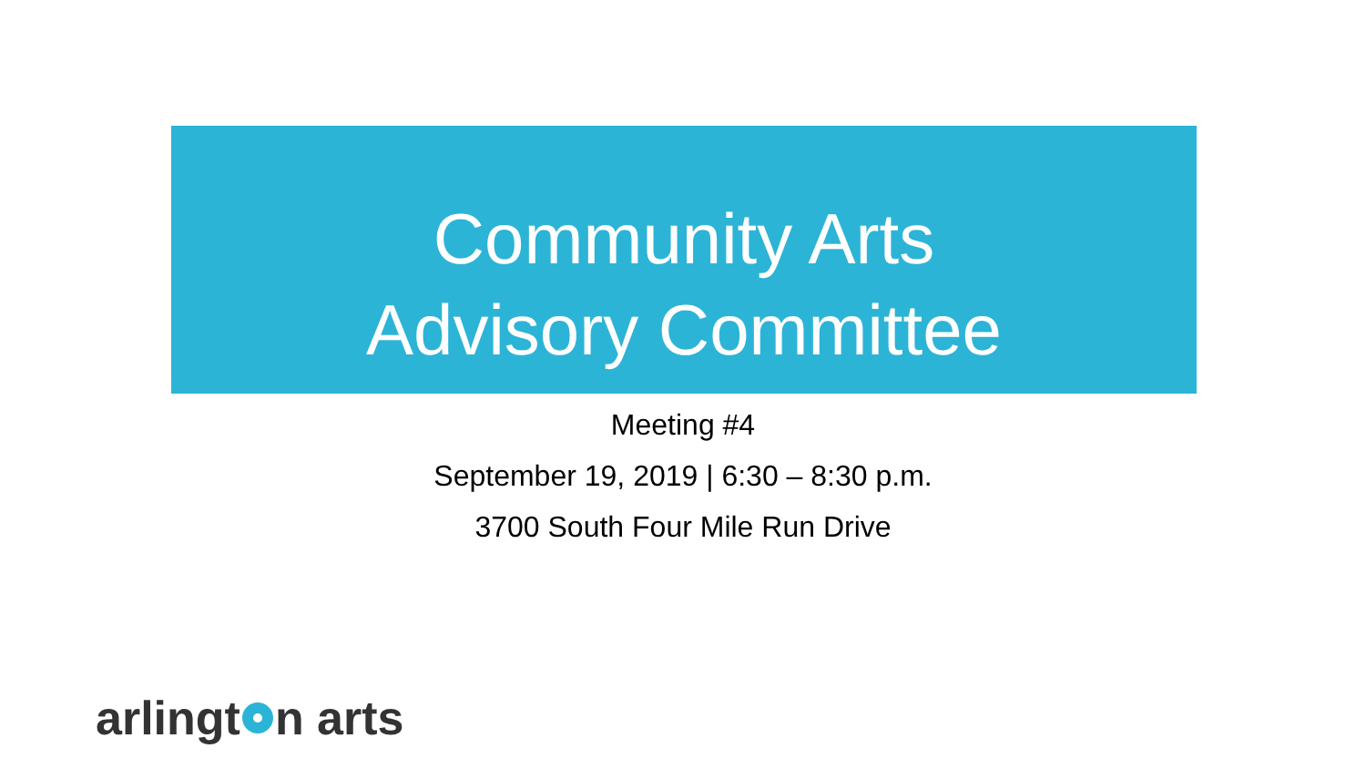Community Arts
Advisory Committee
Meeting #4
September 19, 2019 | 6:30 – 8:30 p.m.
3700 South Four Mile Run Drive
arlingt n arts